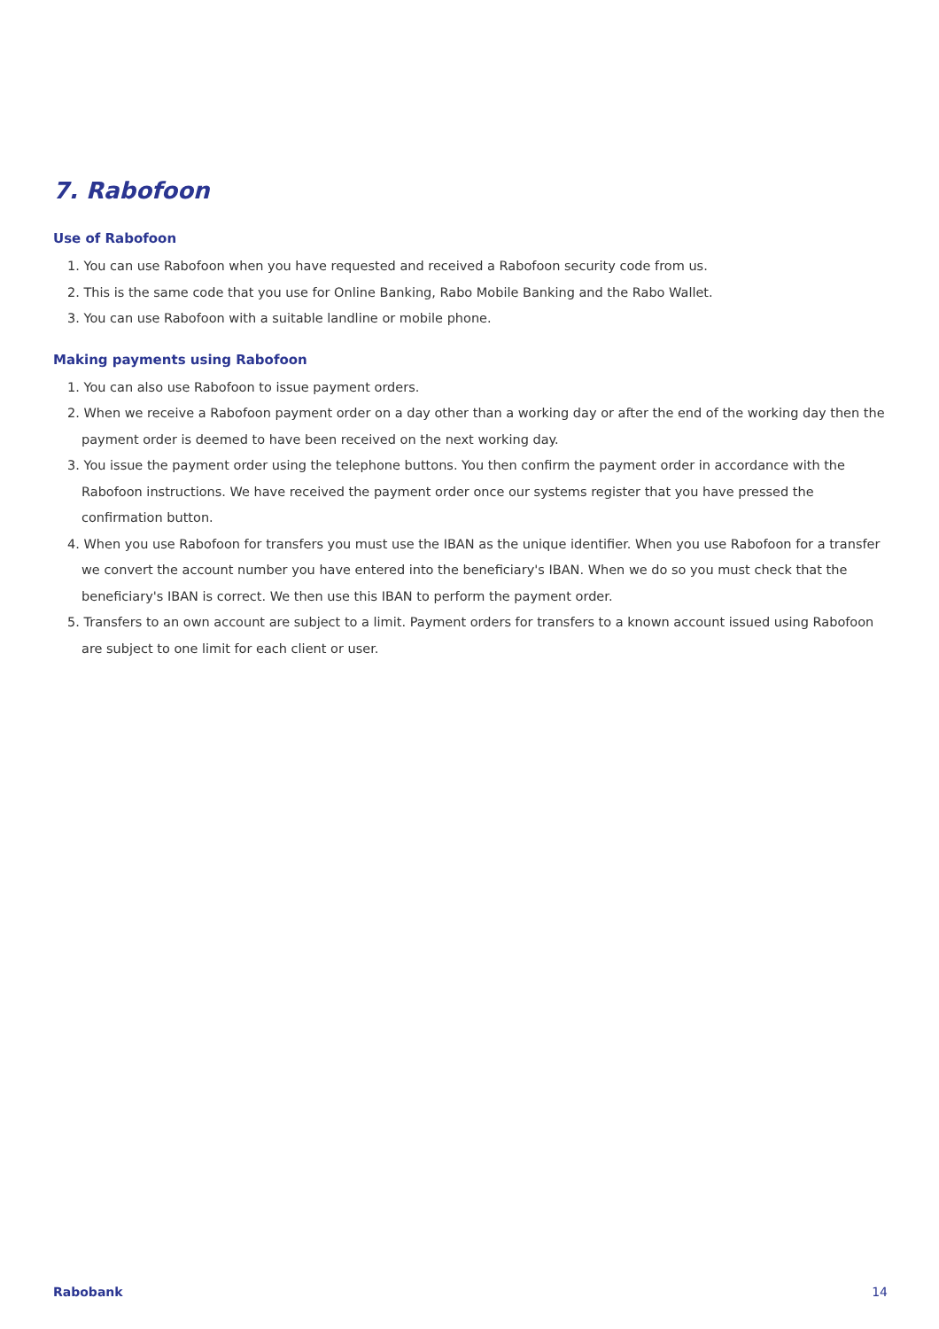7. Rabofoon
Use of Rabofoon
1. You can use Rabofoon when you have requested and received a Rabofoon security code from us.
2. This is the same code that you use for Online Banking, Rabo Mobile Banking and the Rabo Wallet.
3. You can use Rabofoon with a suitable landline or mobile phone.
Making payments using Rabofoon
1. You can also use Rabofoon to issue payment orders.
2. When we receive a Rabofoon payment order on a day other than a working day or after the end of the working day then the payment order is deemed to have been received on the next working day.
3. You issue the payment order using the telephone buttons. You then confirm the payment order in accordance with the Rabofoon instructions. We have received the payment order once our systems register that you have pressed the confirmation button.
4. When you use Rabofoon for transfers you must use the IBAN as the unique identifier. When you use Rabofoon for a transfer we convert the account number you have entered into the beneficiary's IBAN. When we do so you must check that the beneficiary's IBAN is correct. We then use this IBAN to perform the payment order.
5. Transfers to an own account are subject to a limit. Payment orders for transfers to a known account issued using Rabofoon are subject to one limit for each client or user.
Rabobank 14